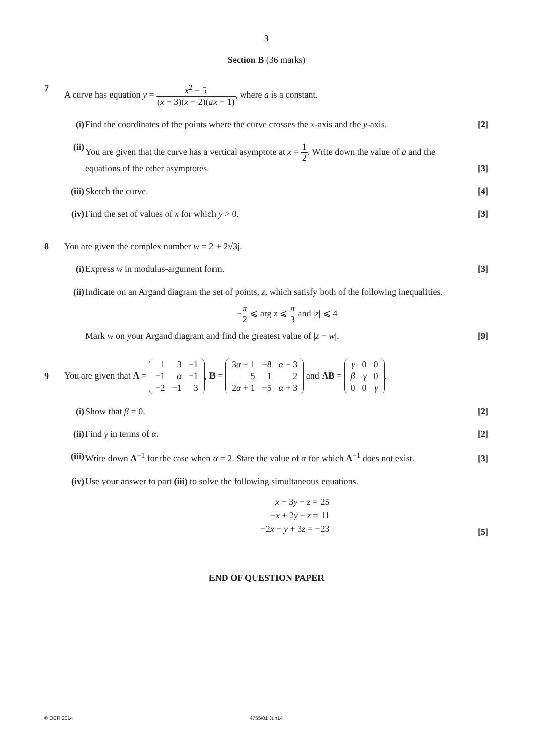3
Section B (36 marks)
7 A curve has equation y = x<sup>2</sup> − 5 (x + 3)(x − 2)(ax − 1), where a is a constant.
(i) Find the coordinates of the points where the curve crosses the x-axis and the y-axis. [2]
(ii)
You are given that the curve has a vertical asymptote at x = 1 2. Write down the value of a and the
equations of the other asymptotes. [3]
(iii)
Sketch the curve. [4]
(iv)
Find the set of values of x for which y > 0. [3]
8 You are given the complex number w = 2 + 2√3j.
(i) Express w in modulus-argument form. [3]
(ii)
Indicate on an Argand diagram the set of points, z, which satisfy both of the following inequalities.
−π 2 ⩽ arg z ⩽ π 3 and |z| ⩽ 4
Mark w on your Argand diagram and find the greatest value of |z − w|. [9]
9
You are given that A =
| 1 | 3 | −1 |
| −1 | α | −1 |
| −2 | −1 | 3 |
, B =
| 3 α − 1 | −8 | α − 3 |
| 5 | 1 | 2 |
| 2 α + 1 | −5 | α + 3 |
and AB =
| γ | 0 | 0 |
| β | γ | 0 |
| 0 | 0 | γ |
.
(i) Show that β = 0. [2]
(ii)
Find γ in terms of α. [2]
(iii)
Write down A<sup>−1</sup> for the case when α = 2. State the value of α for which A<sup>−1</sup> does not exist. [3]
(iv)
Use your answer to part (iii) to solve the following simultaneous equations.
x + 3y − z = 25
−x + 2y − z = 11
−2x − y + 3z = −23
[5]
END OF QUESTION PAPER
© OCR 2014 4755/01 Jun14